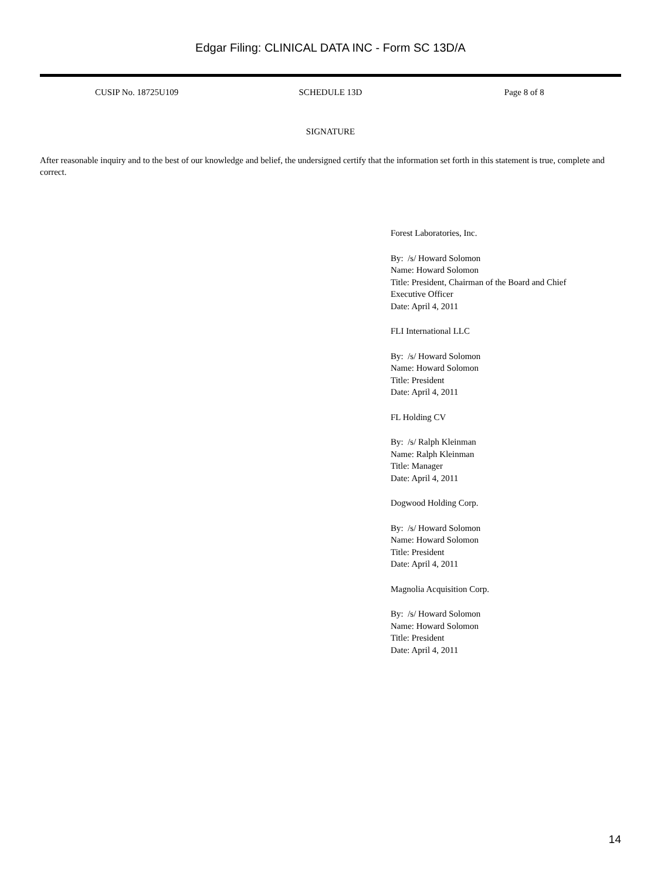Edgar Filing: CLINICAL DATA INC - Form SC 13D/A
CUSIP No. 18725U109 SCHEDULE 13D Page 8 of 8
SIGNATURE
After reasonable inquiry and to the best of our knowledge and belief, the undersigned certify that the information set forth in this statement is true, complete and correct.
Forest Laboratories, Inc.
By: /s/ Howard Solomon
Name: Howard Solomon
Title: President, Chairman of the Board and Chief
Executive Officer
Date: April 4, 2011
FLI International LLC
By: /s/ Howard Solomon
Name: Howard Solomon
Title: President
Date: April 4, 2011
FL Holding CV
By: /s/ Ralph Kleinman
Name: Ralph Kleinman
Title: Manager
Date: April 4, 2011
Dogwood Holding Corp.
By: /s/ Howard Solomon
Name: Howard Solomon
Title: President
Date: April 4, 2011
Magnolia Acquisition Corp.
By: /s/ Howard Solomon
Name: Howard Solomon
Title: President
Date: April 4, 2011
14